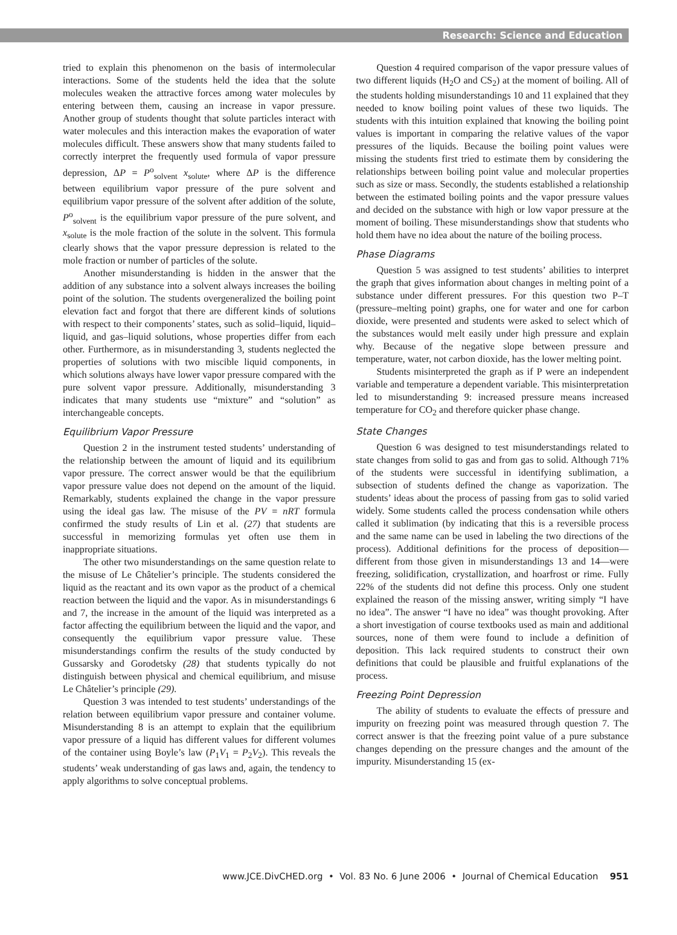Research: Science and Education
tried to explain this phenomenon on the basis of intermolecular interactions. Some of the students held the idea that the solute molecules weaken the attractive forces among water molecules by entering between them, causing an increase in vapor pressure. Another group of students thought that solute particles interact with water molecules and this interaction makes the evaporation of water molecules difficult. These answers show that many students failed to correctly interpret the frequently used formula of vapor pressure depression, ΔP = P<sup>o</sup><sub>solvent</sub> x<sub>solute</sub>, where ΔP is the difference between equilibrium vapor pressure of the pure solvent and equilibrium vapor pressure of the solvent after addition of the solute, P<sup>o</sup><sub>solvent</sub> is the equilibrium vapor pressure of the pure solvent, and x<sub>solute</sub> is the mole fraction of the solute in the solvent. This formula clearly shows that the vapor pressure depression is related to the mole fraction or number of particles of the solute.
Another misunderstanding is hidden in the answer that the addition of any substance into a solvent always increases the boiling point of the solution. The students overgeneralized the boiling point elevation fact and forgot that there are different kinds of solutions with respect to their components’ states, such as solid–liquid, liquid–liquid, and gas–liquid solutions, whose properties differ from each other. Furthermore, as in misunderstanding 3, students neglected the properties of solutions with two miscible liquid components, in which solutions always have lower vapor pressure compared with the pure solvent vapor pressure. Additionally, misunderstanding 3 indicates that many students use “mixture” and “solution” as interchangeable concepts.
Equilibrium Vapor Pressure
Question 2 in the instrument tested students’ understanding of the relationship between the amount of liquid and its equilibrium vapor pressure. The correct answer would be that the equilibrium vapor pressure value does not depend on the amount of the liquid. Remarkably, students explained the change in the vapor pressure using the ideal gas law. The misuse of the PV = nRT formula confirmed the study results of Lin et al. (27) that students are successful in memorizing formulas yet often use them in inappropriate situations.
The other two misunderstandings on the same question relate to the misuse of Le Châtelier’s principle. The students considered the liquid as the reactant and its own vapor as the product of a chemical reaction between the liquid and the vapor. As in misunderstandings 6 and 7, the increase in the amount of the liquid was interpreted as a factor affecting the equilibrium between the liquid and the vapor, and consequently the equilibrium vapor pressure value. These misunderstandings confirm the results of the study conducted by Gussarsky and Gorodetsky (28) that students typically do not distinguish between physical and chemical equilibrium, and misuse Le Châtelier’s principle (29).
Question 3 was intended to test students’ understandings of the relation between equilibrium vapor pressure and container volume. Misunderstanding 8 is an attempt to explain that the equilibrium vapor pressure of a liquid has different values for different volumes of the container using Boyle’s law (P<sub>1</sub>V<sub>1</sub> = P<sub>2</sub>V<sub>2</sub>). This reveals the students’ weak understanding of gas laws and, again, the tendency to apply algorithms to solve conceptual problems.
Question 4 required comparison of the vapor pressure values of two different liquids (H<sub>2</sub>O and CS<sub>2</sub>) at the moment of boiling. All of the students holding misunderstandings 10 and 11 explained that they needed to know boiling point values of these two liquids. The students with this intuition explained that knowing the boiling point values is important in comparing the relative values of the vapor pressures of the liquids. Because the boiling point values were missing the students first tried to estimate them by considering the relationships between boiling point value and molecular properties such as size or mass. Secondly, the students established a relationship between the estimated boiling points and the vapor pressure values and decided on the substance with high or low vapor pressure at the moment of boiling. These misunderstandings show that students who hold them have no idea about the nature of the boiling process.
Phase Diagrams
Question 5 was assigned to test students’ abilities to interpret the graph that gives information about changes in melting point of a substance under different pressures. For this question two P–T (pressure–melting point) graphs, one for water and one for carbon dioxide, were presented and students were asked to select which of the substances would melt easily under high pressure and explain why. Because of the negative slope between pressure and temperature, water, not carbon dioxide, has the lower melting point.
Students misinterpreted the graph as if P were an independent variable and temperature a dependent variable. This misinterpretation led to misunderstanding 9: increased pressure means increased temperature for CO<sub>2</sub> and therefore quicker phase change.
State Changes
Question 6 was designed to test misunderstandings related to state changes from solid to gas and from gas to solid. Although 71% of the students were successful in identifying sublimation, a subsection of students defined the change as vaporization. The students’ ideas about the process of passing from gas to solid varied widely. Some students called the process condensation while others called it sublimation (by indicating that this is a reversible process and the same name can be used in labeling the two directions of the process). Additional definitions for the process of deposition—different from those given in misunderstandings 13 and 14—were freezing, solidification, crystallization, and hoarfrost or rime. Fully 22% of the students did not define this process. Only one student explained the reason of the missing answer, writing simply “I have no idea”. The answer “I have no idea” was thought provoking. After a short investigation of course textbooks used as main and additional sources, none of them were found to include a definition of deposition. This lack required students to construct their own definitions that could be plausible and fruitful explanations of the process.
Freezing Point Depression
The ability of students to evaluate the effects of pressure and impurity on freezing point was measured through question 7. The correct answer is that the freezing point value of a pure substance changes depending on the pressure changes and the amount of the impurity. Misunderstanding 15 (ex-
www.JCE.DivCHED.org • Vol. 83 No. 6 June 2006 • Journal of Chemical Education 951